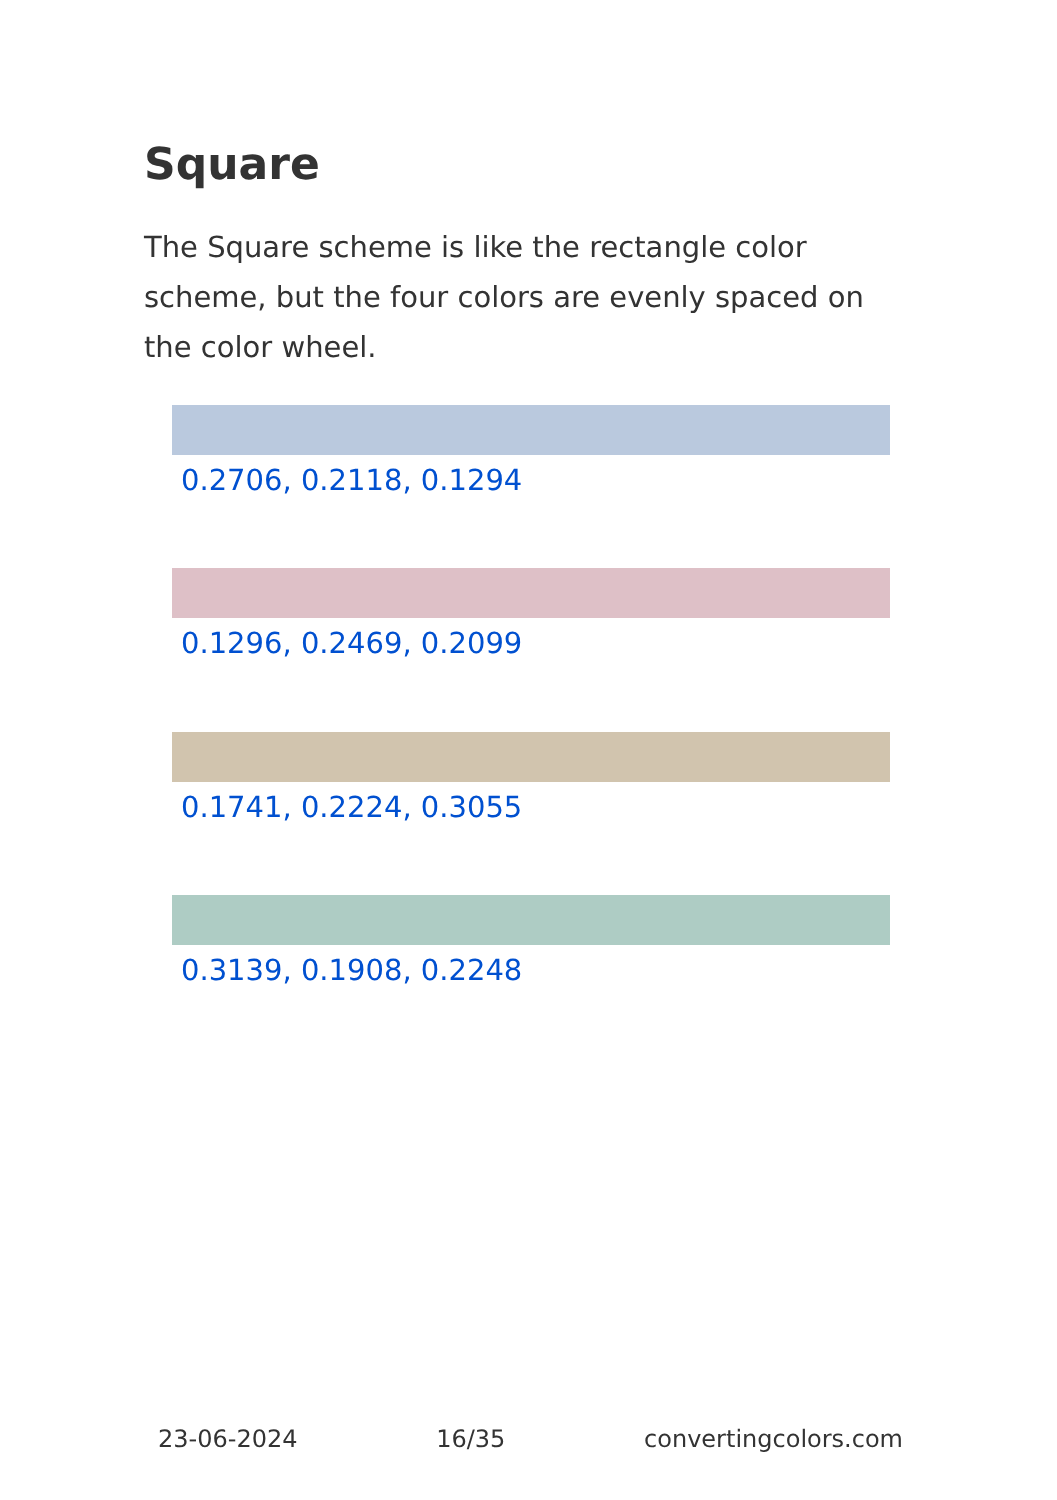Square
The Square scheme is like the rectangle color scheme, but the four colors are evenly spaced on the color wheel.
0.2706, 0.2118, 0.1294
0.1296, 0.2469, 0.2099
0.1741, 0.2224, 0.3055
0.3139, 0.1908, 0.2248
23-06-2024 16/35 convertingcolors.com